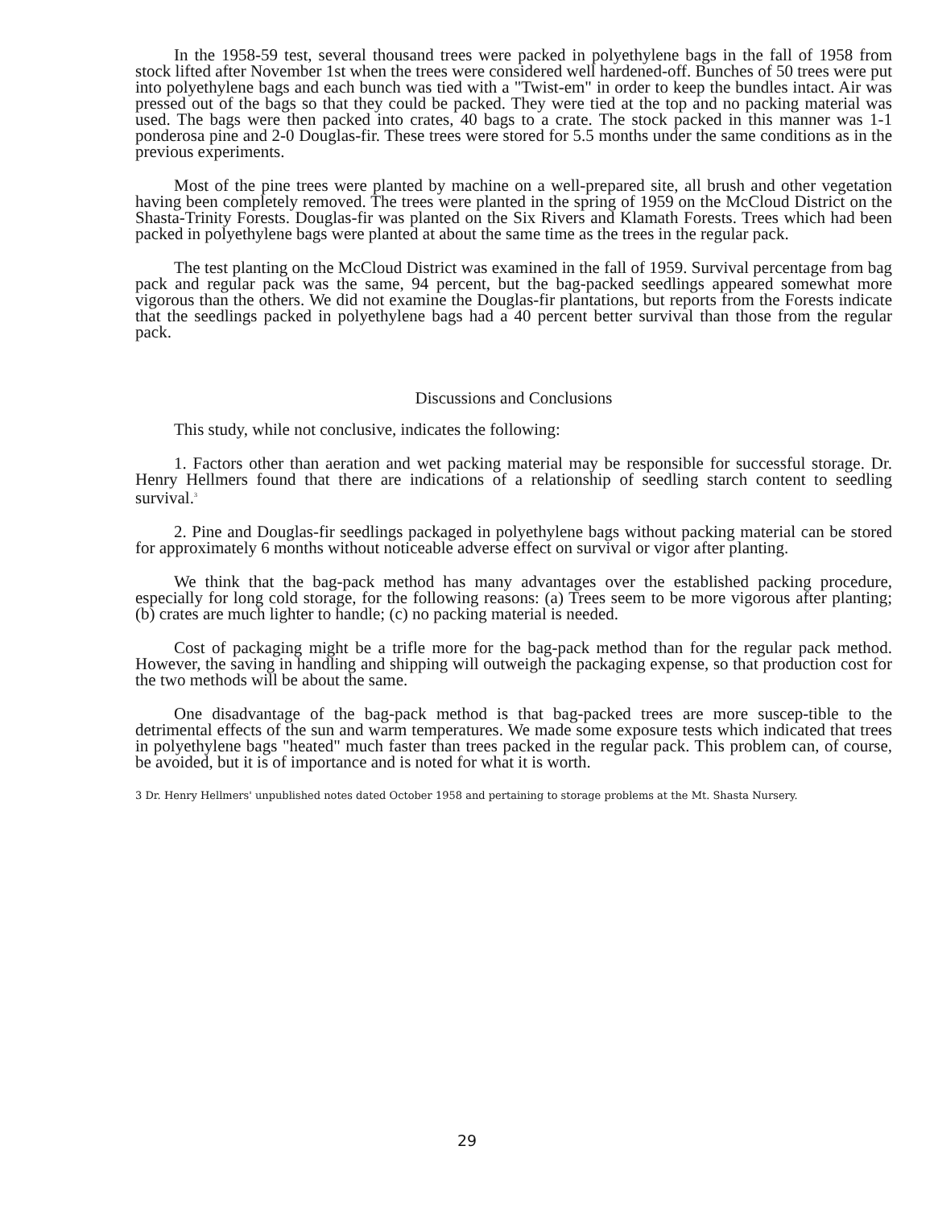In the 1958-59 test, several thousand trees were packed in polyethylene bags in the fall of 1958 from stock lifted after November 1st when the trees were considered well hardened-off. Bunches of 50 trees were put into polyethylene bags and each bunch was tied with a "Twist-em" in order to keep the bundles intact. Air was pressed out of the bags so that they could be packed. They were tied at the top and no packing material was used. The bags were then packed into crates, 40 bags to a crate. The stock packed in this manner was 1-1 ponderosa pine and 2-0 Douglas-fir. These trees were stored for 5.5 months under the same conditions as in the previous experiments.
Most of the pine trees were planted by machine on a well-prepared site, all brush and other vegetation having been completely removed. The trees were planted in the spring of 1959 on the McCloud District on the Shasta-Trinity Forests. Douglas-fir was planted on the Six Rivers and Klamath Forests. Trees which had been packed in polyethylene bags were planted at about the same time as the trees in the regular pack.
The test planting on the McCloud District was examined in the fall of 1959. Survival percentage from bag pack and regular pack was the same, 94 percent, but the bag-packed seedlings appeared somewhat more vigorous than the others. We did not examine the Douglas-fir plantations, but reports from the Forests indicate that the seedlings packed in polyethylene bags had a 40 percent better survival than those from the regular pack.
Discussions and Conclusions
This study, while not conclusive, indicates the following:
1. Factors other than aeration and wet packing material may be responsible for successful storage. Dr. Henry Hellmers found that there are indications of a relationship of seedling starch content to seedling survival.<sup>3</sup>
2. Pine and Douglas-fir seedlings packaged in polyethylene bags without packing material can be stored for approximately 6 months without noticeable adverse effect on survival or vigor after planting.
We think that the bag-pack method has many advantages over the established packing procedure, especially for long cold storage, for the following reasons: (a) Trees seem to be more vigorous after planting; (b) crates are much lighter to handle; (c) no packing material is needed.
Cost of packaging might be a trifle more for the bag-pack method than for the regular pack method. However, the saving in handling and shipping will outweigh the packaging expense, so that production cost for the two methods will be about the same.
One disadvantage of the bag-pack method is that bag-packed trees are more suscep-tible to the detrimental effects of the sun and warm temperatures. We made some exposure tests which indicated that trees in polyethylene bags "heated" much faster than trees packed in the regular pack. This problem can, of course, be avoided, but it is of importance and is noted for what it is worth.
3 Dr. Henry Hellmers' unpublished notes dated October 1958 and pertaining to storage problems at the Mt. Shasta Nursery.
29